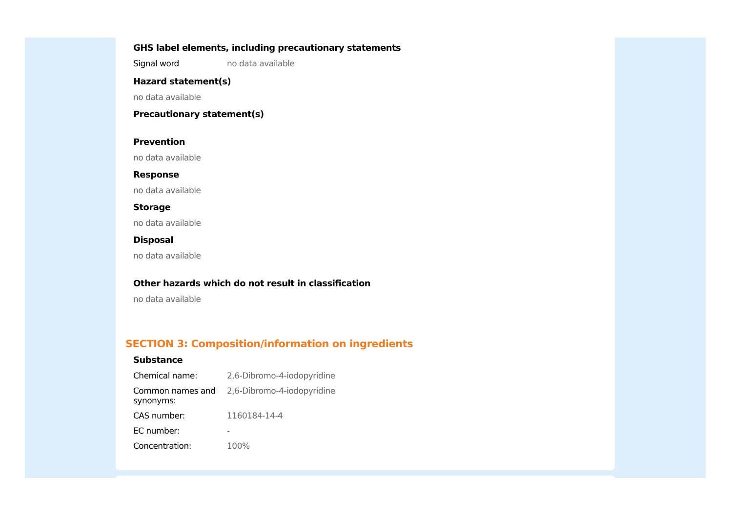GHS label elements, including precautionary statements
Signal word no data available
Hazard statement(s)
no data available
Precautionary statement(s)
Prevention
no data available
Response
no data available
Storage
no data available
Disposal
no data available
Other hazards which do not result in classification
no data available
SECTION 3: Composition/information on ingredients
Substance
Chemical name: 2,6-Dibromo-4-iodopyridine
Common names and synonyms:
2,6-Dibromo-4-iodopyridine
CAS number: 1160184-14-4
EC number: -
Concentration: 100%